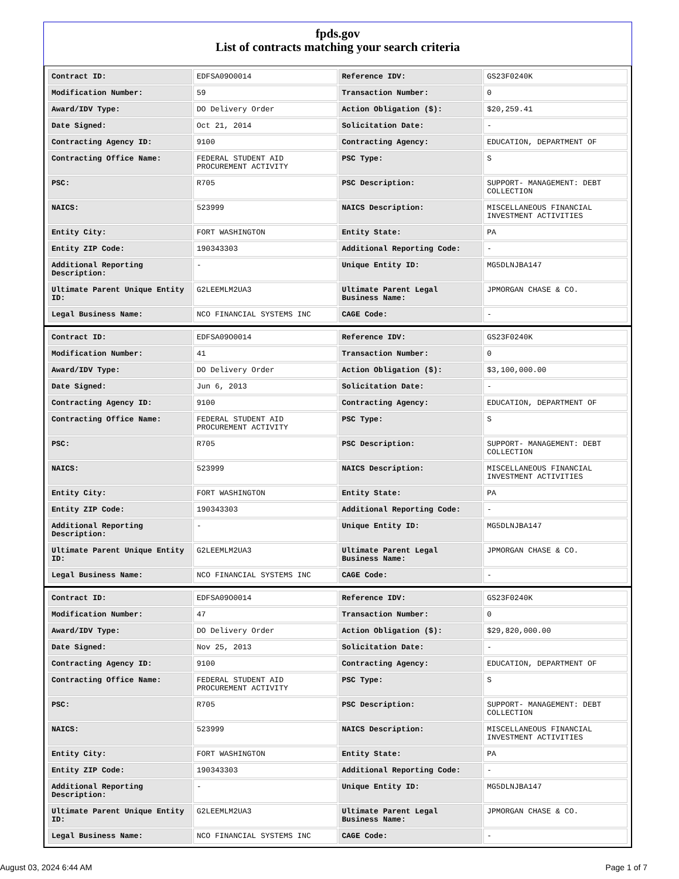fpds.gov
List of contracts matching your search criteria
| Contract ID: | EDFSA09O0014 | Reference IDV: | GS23F0240K |
| Modification Number: | 59 | Transaction Number: | 0 |
| Award/IDV Type: | DO Delivery Order | Action Obligation ($): | $20,259.41 |
| Date Signed: | Oct 21, 2014 | Solicitation Date: | - |
| Contracting Agency ID: | 9100 | Contracting Agency: | EDUCATION, DEPARTMENT OF |
| Contracting Office Name: | FEDERAL STUDENT AID PROCUREMENT ACTIVITY | PSC Type: | S |
| PSC: | R705 | PSC Description: | SUPPORT- MANAGEMENT: DEBT COLLECTION |
| NAICS: | 523999 | NAICS Description: | MISCELLANEOUS FINANCIAL INVESTMENT ACTIVITIES |
| Entity City: | FORT WASHINGTON | Entity State: | PA |
| Entity ZIP Code: | 190343303 | Additional Reporting Code: | - |
| Additional Reporting Description: | - | Unique Entity ID: | MG5DLNJBA147 |
| Ultimate Parent Unique Entity ID: | G2LEEMLM2UA3 | Ultimate Parent Legal Business Name: | JPMORGAN CHASE & CO. |
| Legal Business Name: | NCO FINANCIAL SYSTEMS INC | CAGE Code: | - |
| Contract ID: | EDFSA09O0014 | Reference IDV: | GS23F0240K |
| Modification Number: | 41 | Transaction Number: | 0 |
| Award/IDV Type: | DO Delivery Order | Action Obligation ($): | $3,100,000.00 |
| Date Signed: | Jun 6, 2013 | Solicitation Date: | - |
| Contracting Agency ID: | 9100 | Contracting Agency: | EDUCATION, DEPARTMENT OF |
| Contracting Office Name: | FEDERAL STUDENT AID PROCUREMENT ACTIVITY | PSC Type: | S |
| PSC: | R705 | PSC Description: | SUPPORT- MANAGEMENT: DEBT COLLECTION |
| NAICS: | 523999 | NAICS Description: | MISCELLANEOUS FINANCIAL INVESTMENT ACTIVITIES |
| Entity City: | FORT WASHINGTON | Entity State: | PA |
| Entity ZIP Code: | 190343303 | Additional Reporting Code: | - |
| Additional Reporting Description: | - | Unique Entity ID: | MG5DLNJBA147 |
| Ultimate Parent Unique Entity ID: | G2LEEMLM2UA3 | Ultimate Parent Legal Business Name: | JPMORGAN CHASE & CO. |
| Legal Business Name: | NCO FINANCIAL SYSTEMS INC | CAGE Code: | - |
| Contract ID: | EDFSA09O0014 | Reference IDV: | GS23F0240K |
| Modification Number: | 47 | Transaction Number: | 0 |
| Award/IDV Type: | DO Delivery Order | Action Obligation ($): | $29,820,000.00 |
| Date Signed: | Nov 25, 2013 | Solicitation Date: | - |
| Contracting Agency ID: | 9100 | Contracting Agency: | EDUCATION, DEPARTMENT OF |
| Contracting Office Name: | FEDERAL STUDENT AID PROCUREMENT ACTIVITY | PSC Type: | S |
| PSC: | R705 | PSC Description: | SUPPORT- MANAGEMENT: DEBT COLLECTION |
| NAICS: | 523999 | NAICS Description: | MISCELLANEOUS FINANCIAL INVESTMENT ACTIVITIES |
| Entity City: | FORT WASHINGTON | Entity State: | PA |
| Entity ZIP Code: | 190343303 | Additional Reporting Code: | - |
| Additional Reporting Description: | - | Unique Entity ID: | MG5DLNJBA147 |
| Ultimate Parent Unique Entity ID: | G2LEEMLM2UA3 | Ultimate Parent Legal Business Name: | JPMORGAN CHASE & CO. |
| Legal Business Name: | NCO FINANCIAL SYSTEMS INC | CAGE Code: | - |
August 03, 2024 6:44 AM Page 1 of 7